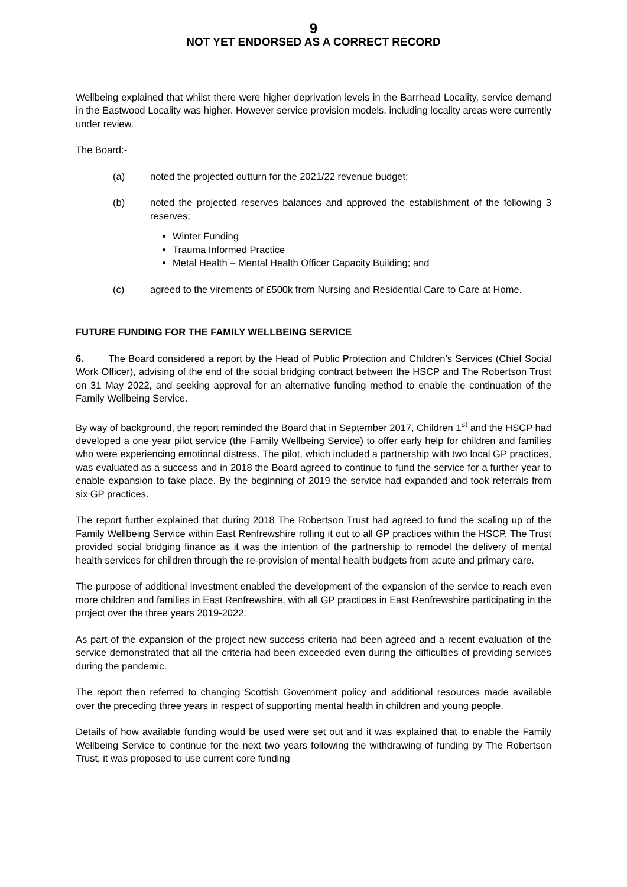9
NOT YET ENDORSED AS A CORRECT RECORD
Wellbeing explained that whilst there were higher deprivation levels in the Barrhead Locality, service demand in the Eastwood Locality was higher. However service provision models, including locality areas were currently under review.
The Board:-
(a) noted the projected outturn for the 2021/22 revenue budget;
(b) noted the projected reserves balances and approved the establishment of the following 3 reserves;
Winter Funding
Trauma Informed Practice
Metal Health – Mental Health Officer Capacity Building; and
(c) agreed to the virements of £500k from Nursing and Residential Care to Care at Home.
FUTURE FUNDING FOR THE FAMILY WELLBEING SERVICE
6. The Board considered a report by the Head of Public Protection and Children’s Services (Chief Social Work Officer), advising of the end of the social bridging contract between the HSCP and The Robertson Trust on 31 May 2022, and seeking approval for an alternative funding method to enable the continuation of the Family Wellbeing Service.
By way of background, the report reminded the Board that in September 2017, Children 1<sup>st</sup> and the HSCP had developed a one year pilot service (the Family Wellbeing Service) to offer early help for children and families who were experiencing emotional distress. The pilot, which included a partnership with two local GP practices, was evaluated as a success and in 2018 the Board agreed to continue to fund the service for a further year to enable expansion to take place. By the beginning of 2019 the service had expanded and took referrals from six GP practices.
The report further explained that during 2018 The Robertson Trust had agreed to fund the scaling up of the Family Wellbeing Service within East Renfrewshire rolling it out to all GP practices within the HSCP. The Trust provided social bridging finance as it was the intention of the partnership to remodel the delivery of mental health services for children through the re-provision of mental health budgets from acute and primary care.
The purpose of additional investment enabled the development of the expansion of the service to reach even more children and families in East Renfrewshire, with all GP practices in East Renfrewshire participating in the project over the three years 2019-2022.
As part of the expansion of the project new success criteria had been agreed and a recent evaluation of the service demonstrated that all the criteria had been exceeded even during the difficulties of providing services during the pandemic.
The report then referred to changing Scottish Government policy and additional resources made available over the preceding three years in respect of supporting mental health in children and young people.
Details of how available funding would be used were set out and it was explained that to enable the Family Wellbeing Service to continue for the next two years following the withdrawing of funding by The Robertson Trust, it was proposed to use current core funding